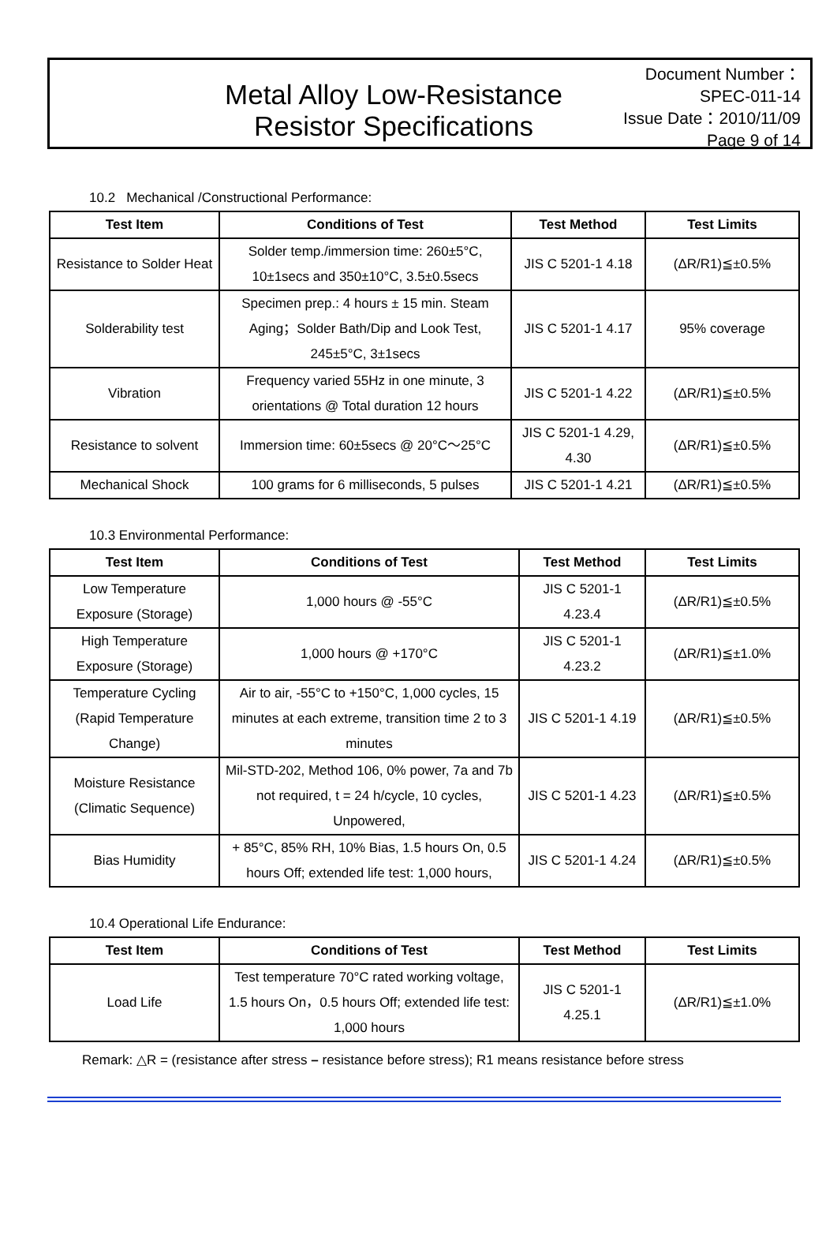Metal Alloy Low-Resistance
Resistor Specifications
Document Number： SPEC-011-14
Issue Date：2010/11/09
Page 9 of 14
10.2 Mechanical /Constructional Performance:
| Test Item | Conditions of Test | Test Method | Test Limits |
| --- | --- | --- | --- |
| Resistance to Solder Heat | Solder temp./immersion time: 260±5°C, 10±1secs and 350±10°C, 3.5±0.5secs | JIS C 5201-1 4.18 | (ΔR/R1)≦±0.5% |
| Solderability test | Specimen prep.: 4 hours ± 15 min. Steam Aging；Solder Bath/Dip and Look Test, 245±5°C, 3±1secs | JIS C 5201-1 4.17 | 95% coverage |
| Vibration | Frequency varied 55Hz in one minute, 3 orientations @ Total duration 12 hours | JIS C 5201-1 4.22 | (ΔR/R1)≦±0.5% |
| Resistance to solvent | Immersion time: 60±5secs @ 20°C～25°C | JIS C 5201-1 4.29, 4.30 | (ΔR/R1)≦±0.5% |
| Mechanical Shock | 100 grams for 6 milliseconds, 5 pulses | JIS C 5201-1 4.21 | (ΔR/R1)≦±0.5% |
10.3 Environmental Performance:
| Test Item | Conditions of Test | Test Method | Test Limits |
| --- | --- | --- | --- |
| Low Temperature Exposure (Storage) | 1,000 hours @ -55°C | JIS C 5201-1 4.23.4 | (ΔR/R1)≦±0.5% |
| High Temperature Exposure (Storage) | 1,000 hours @ +170°C | JIS C 5201-1 4.23.2 | (ΔR/R1)≦±1.0% |
| Temperature Cycling (Rapid Temperature Change) | Air to air, -55°C to +150°C, 1,000 cycles, 15 minutes at each extreme, transition time 2 to 3 minutes | JIS C 5201-1 4.19 | (ΔR/R1)≦±0.5% |
| Moisture Resistance (Climatic Sequence) | Mil-STD-202, Method 106, 0% power, 7a and 7b not required, t = 24 h/cycle, 10 cycles, Unpowered, | JIS C 5201-1 4.23 | (ΔR/R1)≦±0.5% |
| Bias Humidity | + 85°C, 85% RH, 10% Bias, 1.5 hours On, 0.5 hours Off; extended life test: 1,000 hours, | JIS C 5201-1 4.24 | (ΔR/R1)≦±0.5% |
10.4 Operational Life Endurance:
| Test Item | Conditions of Test | Test Method | Test Limits |
| --- | --- | --- | --- |
| Load Life | Test temperature 70°C rated working voltage, 1.5 hours On，0.5 hours Off; extended life test: 1,000 hours | JIS C 5201-1 4.25.1 | (ΔR/R1)≦±1.0% |
Remark: △R = (resistance after stress – resistance before stress); R1 means resistance before stress